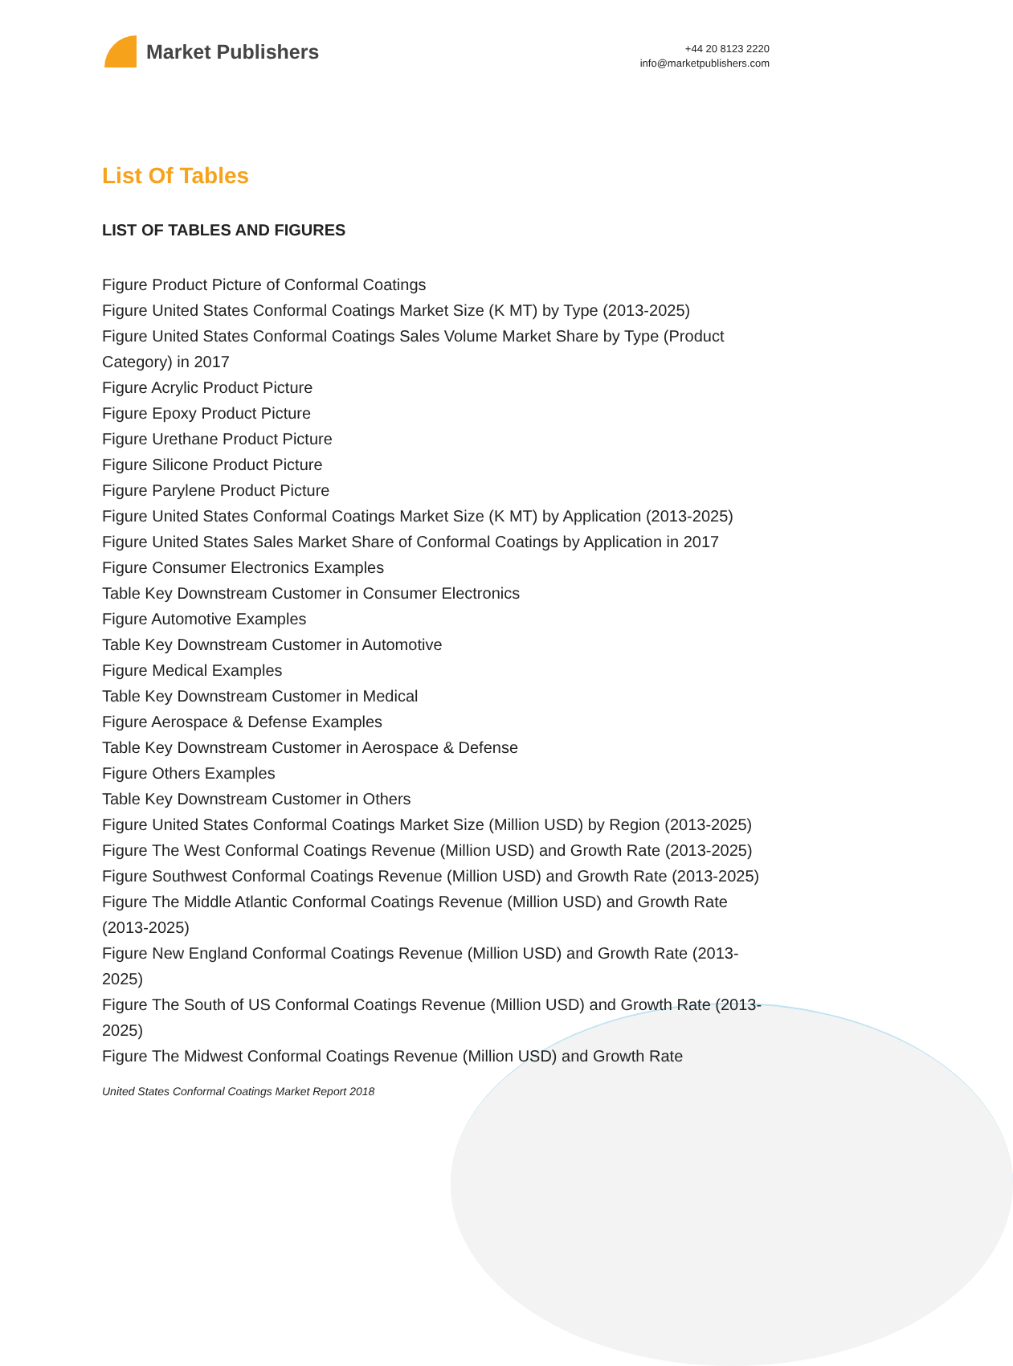Market Publishers
+44 20 8123 2220
info@marketpublishers.com
List Of Tables
LIST OF TABLES AND FIGURES
Figure Product Picture of Conformal Coatings
Figure United States Conformal Coatings Market Size (K MT) by Type (2013-2025)
Figure United States Conformal Coatings Sales Volume Market Share by Type (Product Category) in 2017
Figure Acrylic Product Picture
Figure Epoxy Product Picture
Figure Urethane Product Picture
Figure Silicone Product Picture
Figure Parylene Product Picture
Figure United States Conformal Coatings Market Size (K MT) by Application (2013-2025)
Figure United States Sales Market Share of Conformal Coatings by Application in 2017
Figure Consumer Electronics Examples
Table Key Downstream Customer in Consumer Electronics
Figure Automotive Examples
Table Key Downstream Customer in Automotive
Figure Medical Examples
Table Key Downstream Customer in Medical
Figure Aerospace & Defense Examples
Table Key Downstream Customer in Aerospace & Defense
Figure Others Examples
Table Key Downstream Customer in Others
Figure United States Conformal Coatings Market Size (Million USD) by Region (2013-2025)
Figure The West Conformal Coatings Revenue (Million USD) and Growth Rate (2013-2025)
Figure Southwest Conformal Coatings Revenue (Million USD) and Growth Rate (2013-2025)
Figure The Middle Atlantic Conformal Coatings Revenue (Million USD) and Growth Rate (2013-2025)
Figure New England Conformal Coatings Revenue (Million USD) and Growth Rate (2013-2025)
Figure The South of US Conformal Coatings Revenue (Million USD) and Growth Rate (2013-2025)
Figure The Midwest Conformal Coatings Revenue (Million USD) and Growth Rate
United States Conformal Coatings Market Report 2018